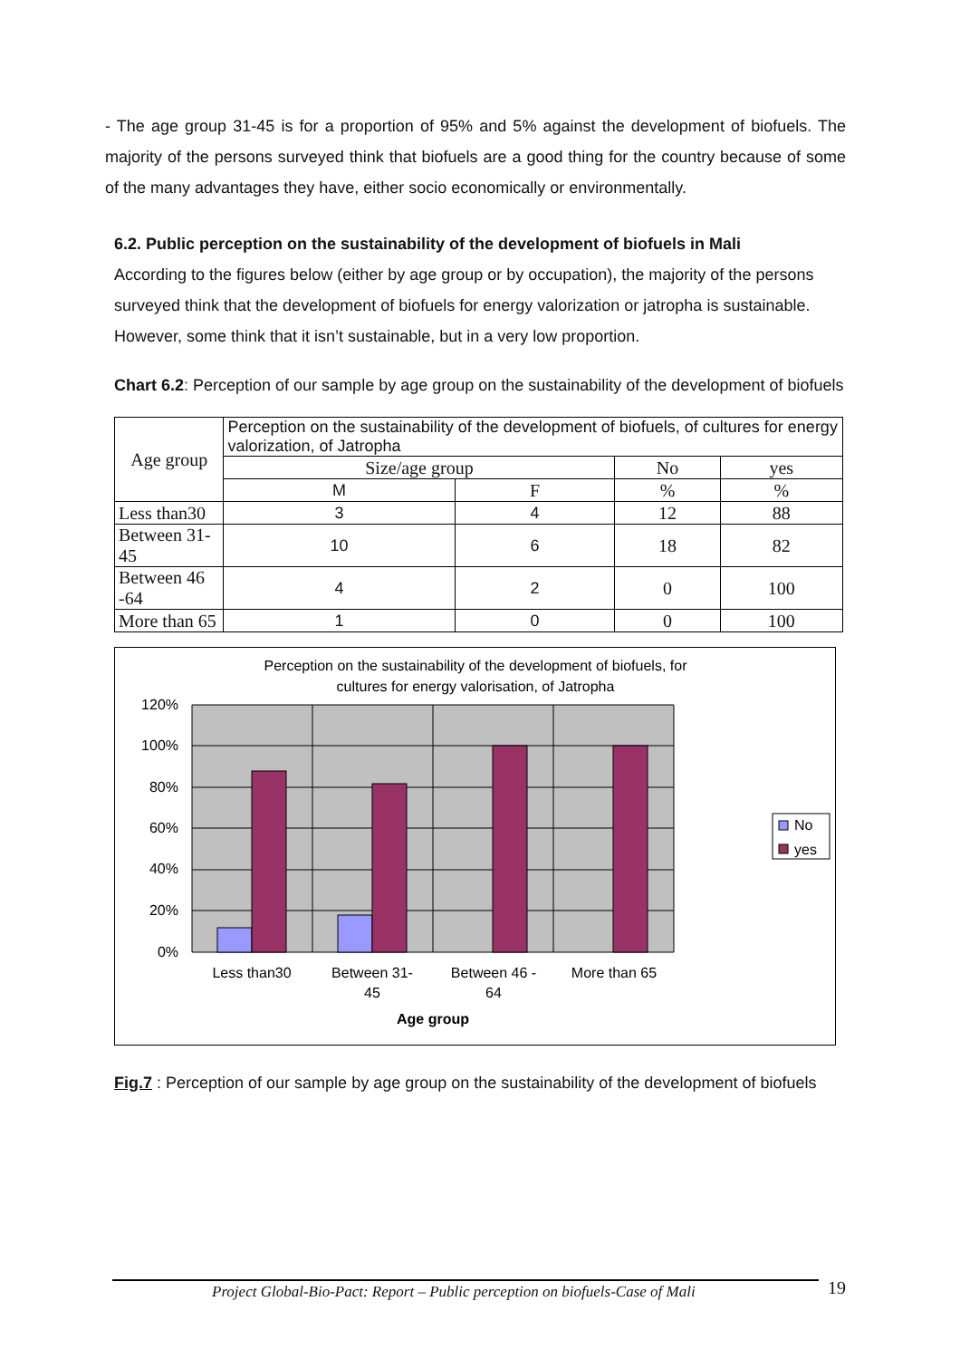- The age group 31-45 is for a proportion of 95% and 5% against the development of biofuels. The majority of the persons surveyed think that biofuels are a good thing for the country because of some of the many advantages they have, either socio economically or environmentally.
6.2. Public perception on the sustainability of the development of biofuels in Mali
According to the figures below (either by age group or by occupation), the majority of the persons surveyed think that the development of biofuels for energy valorization or jatropha is sustainable. However, some think that it isn’t sustainable, but in a very low proportion.
Chart 6.2: Perception of our sample by age group on the sustainability of the development of biofuels
| Age group | Perception on the sustainability of the development of biofuels, of cultures for energy valorization, of Jatropha | | | |
| --- | --- | --- | --- | --- |
| | Size/age group | | No | yes |
| | M | F | % | % |
| Less than30 | 3 | 4 | 12 | 88 |
| Between 31-45 | 10 | 6 | 18 | 82 |
| Between 46 -64 | 4 | 2 | 0 | 100 |
| More than 65 | 1 | 0 | 0 | 100 |
Perception on the sustainability of the development of biofuels, for
cultures for energy valorisation, of Jatropha
120%
100%
80%
60%
40%
20%
0%
Less than30
Between 31-
45
Between 46 -
64
More than 65
Age group
No
yes
Fig.7 : Perception of our sample by age group on the sustainability of the development of biofuels
Project Global-Bio-Pact: Report – Public perception on biofuels-Case of Mali 19